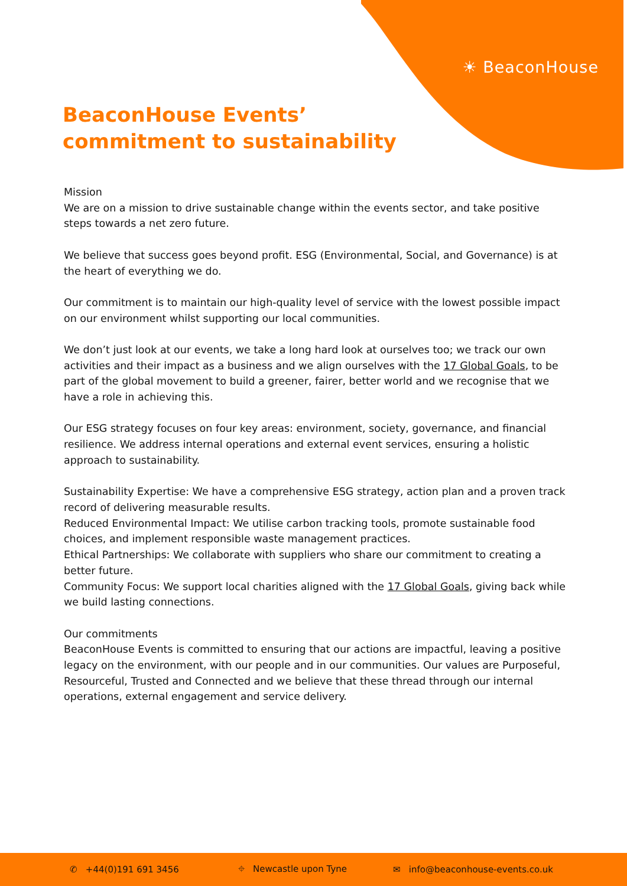☀ BeaconHouse
BeaconHouse Events’
commitment to sustainability
Mission
We are on a mission to drive sustainable change within the events sector, and take positive steps towards a net zero future.
We believe that success goes beyond profit. ESG (Environmental, Social, and Governance) is at the heart of everything we do.
Our commitment is to maintain our high-quality level of service with the lowest possible impact on our environment whilst supporting our local communities.
We don’t just look at our events, we take a long hard look at ourselves too; we track our own activities and their impact as a business and we align ourselves with the 17 Global Goals, to be part of the global movement to build a greener, fairer, better world and we recognise that we have a role in achieving this.
Our ESG strategy focuses on four key areas: environment, society, governance, and financial resilience. We address internal operations and external event services, ensuring a holistic approach to sustainability.
Sustainability Expertise: We have a comprehensive ESG strategy, action plan and a proven track record of delivering measurable results.
Reduced Environmental Impact: We utilise carbon tracking tools, promote sustainable food choices, and implement responsible waste management practices.
Ethical Partnerships: We collaborate with suppliers who share our commitment to creating a better future.
Community Focus: We support local charities aligned with the 17 Global Goals, giving back while we build lasting connections.
Our commitments
BeaconHouse Events is committed to ensuring that our actions are impactful, leaving a positive legacy on the environment, with our people and in our communities. Our values are Purposeful, Resourceful, Trusted and Connected and we believe that these thread through our internal operations, external engagement and service delivery.
✆ +44(0)191 691 3456 ⌖ Newcastle upon Tyne ✉ info@beaconhouse-events.co.uk